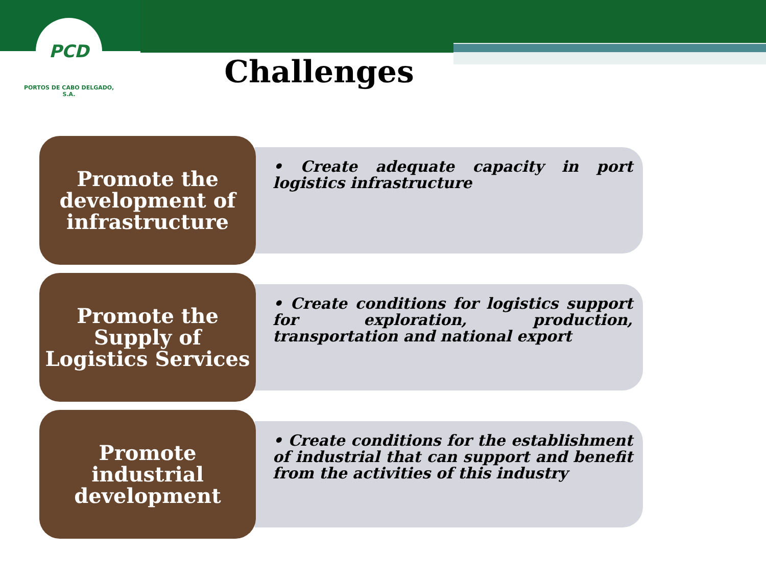PCD
PORTOS DE CABO DELGADO, S.A.
Challenges
Promote the development of infrastructure
• Create adequate capacity in port logistics infrastructure
Promote the Supply of Logistics Services
• Create conditions for logistics support for exploration, production, transportation and national export
Promote industrial development
• Create conditions for the establishment of industrial that can support and benefit from the activities of this industry